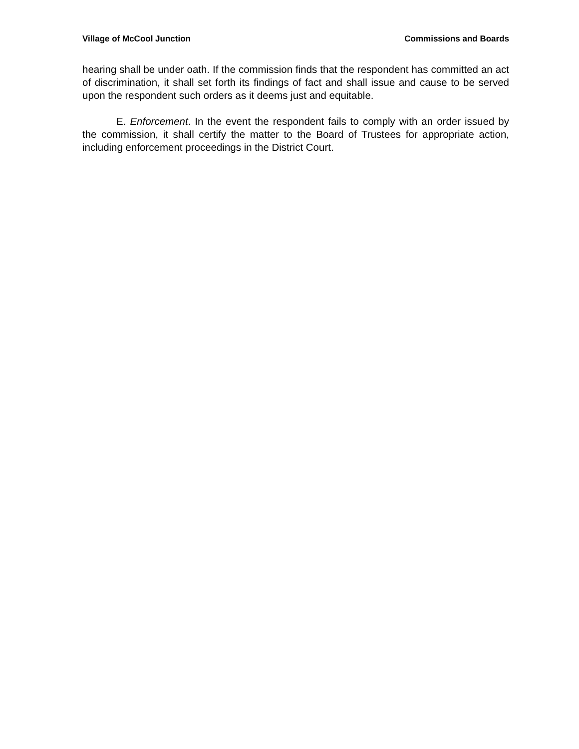Village of McCool Junction Commissions and Boards
hearing shall be under oath. If the commission finds that the respondent has commit­ted an act of discrimination, it shall set forth its findings of fact and shall issue and cause to be served upon the respondent such orders as it deems just and equitable.
E. Enforcement. In the event the respondent fails to comply with an order is­sued by the commission, it shall certify the matter to the Board of Trustees for appro­priate action, including enforcement proceedings in the District Court.